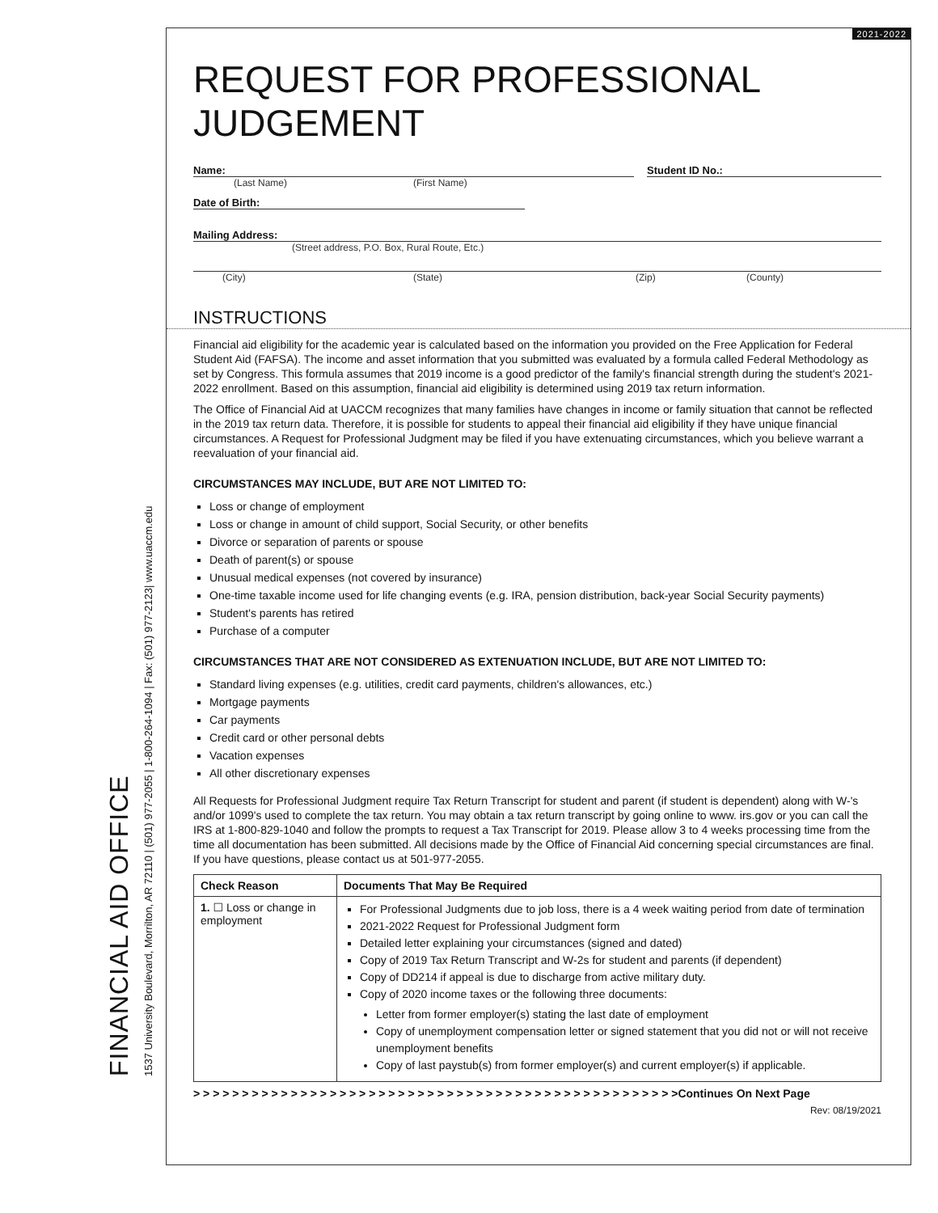FINANCIAL AID OFFICE
1537 University Boulevard, Morrilton, AR 72110 | (501) 977-2055 | 1-800-264-1094 | Fax: (501) 977-2123| www.uaccm.edu
2021-2022
REQUEST FOR PROFESSIONAL JUDGEMENT
Name: Student ID No.:
(Last Name) (First Name)
Date of Birth:
Mailing Address:
(Street address, P.O. Box, Rural Route, Etc.)
(City) (State) (Zip) (County)
INSTRUCTIONS
Financial aid eligibility for the academic year is calculated based on the information you provided on the Free Application for Federal Student Aid (FAFSA). The income and asset information that you submitted was evaluated by a formula called Federal Methodology as set by Congress. This formula assumes that 2019 income is a good predictor of the family's financial strength during the student's 2021-2022 enrollment. Based on this assumption, financial aid eligibility is determined using 2019 tax return information.
The Office of Financial Aid at UACCM recognizes that many families have changes in income or family situation that cannot be reflected in the 2019 tax return data. Therefore, it is possible for students to appeal their financial aid eligibility if they have unique financial circumstances. A Request for Professional Judgment may be filed if you have extenuating circumstances, which you believe warrant a reevaluation of your financial aid.
CIRCUMSTANCES MAY INCLUDE, BUT ARE NOT LIMITED TO:
Loss or change of employment
Loss or change in amount of child support, Social Security, or other benefits
Divorce or separation of parents or spouse
Death of parent(s) or spouse
Unusual medical expenses (not covered by insurance)
One-time taxable income used for life changing events (e.g. IRA, pension distribution, back-year Social Security payments)
Student's parents has retired
Purchase of a computer
CIRCUMSTANCES THAT ARE NOT CONSIDERED AS EXTENUATION INCLUDE, BUT ARE NOT LIMITED TO:
Standard living expenses (e.g. utilities, credit card payments, children's allowances, etc.)
Mortgage payments
Car payments
Credit card or other personal debts
Vacation expenses
All other discretionary expenses
All Requests for Professional Judgment require Tax Return Transcript for student and parent (if student is dependent) along with W-'s and/or 1099's used to complete the tax return. You may obtain a tax return transcript by going online to www. irs.gov or you can call the IRS at 1-800-829-1040 and follow the prompts to request a Tax Transcript for 2019. Please allow 3 to 4 weeks processing time from the time all documentation has been submitted. All decisions made by the Office of Financial Aid concerning special circumstances are final. If you have questions, please contact us at 501-977-2055.
| Check Reason | Documents That May Be Required |
| --- | --- |
| 1. ☐ Loss or change in employment | For Professional Judgments due to job loss, there is a 4 week waiting period from date of termination 2021-2022 Request for Professional Judgment form Detailed letter explaining your circumstances (signed and dated) Copy of 2019 Tax Return Transcript and W-2s for student and parents (if dependent) Copy of DD214 if appeal is due to discharge from active military duty. Copy of 2020 income taxes or the following three documents: Letter from former employer(s) stating the last date of employment Copy of unemployment compensation letter or signed statement that you did not or will not receive unemployment benefits Copy of last paystub(s) from former employer(s) and current employer(s) if applicable. |
> > > > > > > > > > > > > > > > > > > > > > > > > > > > > > > > > > > > > > > > > > > > > > > > > >Continues On Next Page
Rev: 08/19/2021